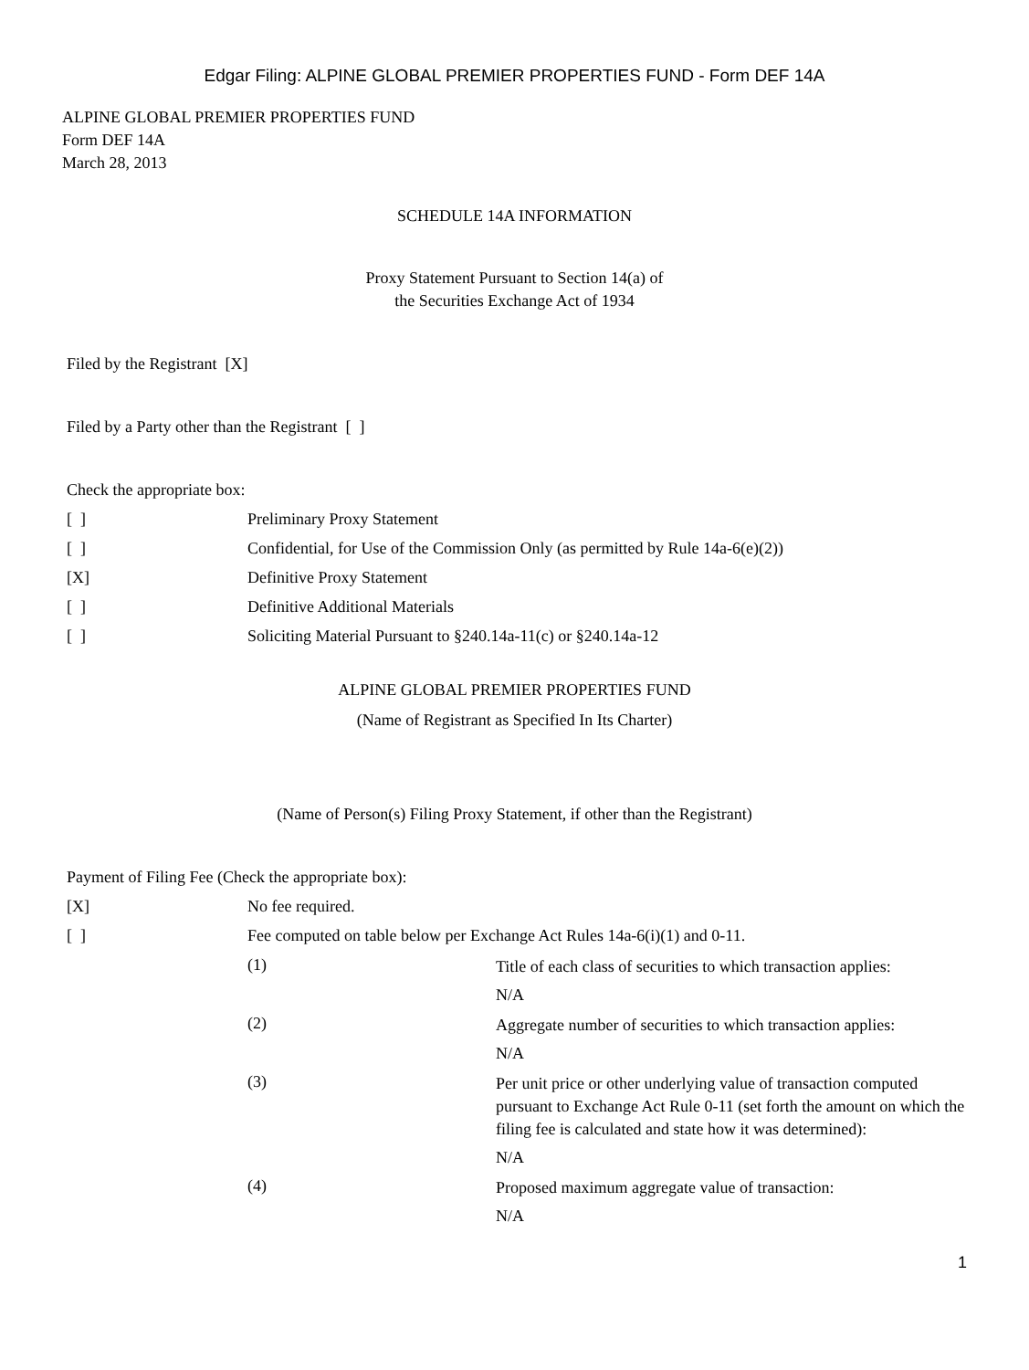Edgar Filing: ALPINE GLOBAL PREMIER PROPERTIES FUND - Form DEF 14A
ALPINE GLOBAL PREMIER PROPERTIES FUND
Form DEF 14A
March 28, 2013
SCHEDULE 14A INFORMATION
Proxy Statement Pursuant to Section 14(a) of
the Securities Exchange Act of 1934
Filed by the Registrant [X]
Filed by a Party other than the Registrant [ ]
Check the appropriate box:
[ ] Preliminary Proxy Statement
[ ] Confidential, for Use of the Commission Only (as permitted by Rule 14a-6(e)(2))
[X] Definitive Proxy Statement
[ ] Definitive Additional Materials
[ ] Soliciting Material Pursuant to §240.14a-11(c) or §240.14a-12
ALPINE GLOBAL PREMIER PROPERTIES FUND
(Name of Registrant as Specified In Its Charter)
(Name of Person(s) Filing Proxy Statement, if other than the Registrant)
Payment of Filing Fee (Check the appropriate box):
[X] No fee required.
[ ] Fee computed on table below per Exchange Act Rules 14a-6(i)(1) and 0-11.
(1) Title of each class of securities to which transaction applies:
N/A
(2) Aggregate number of securities to which transaction applies:
N/A
(3) Per unit price or other underlying value of transaction computed pursuant to Exchange Act Rule 0-11 (set forth the amount on which the filing fee is calculated and state how it was determined):
N/A
(4) Proposed maximum aggregate value of transaction:
N/A
1